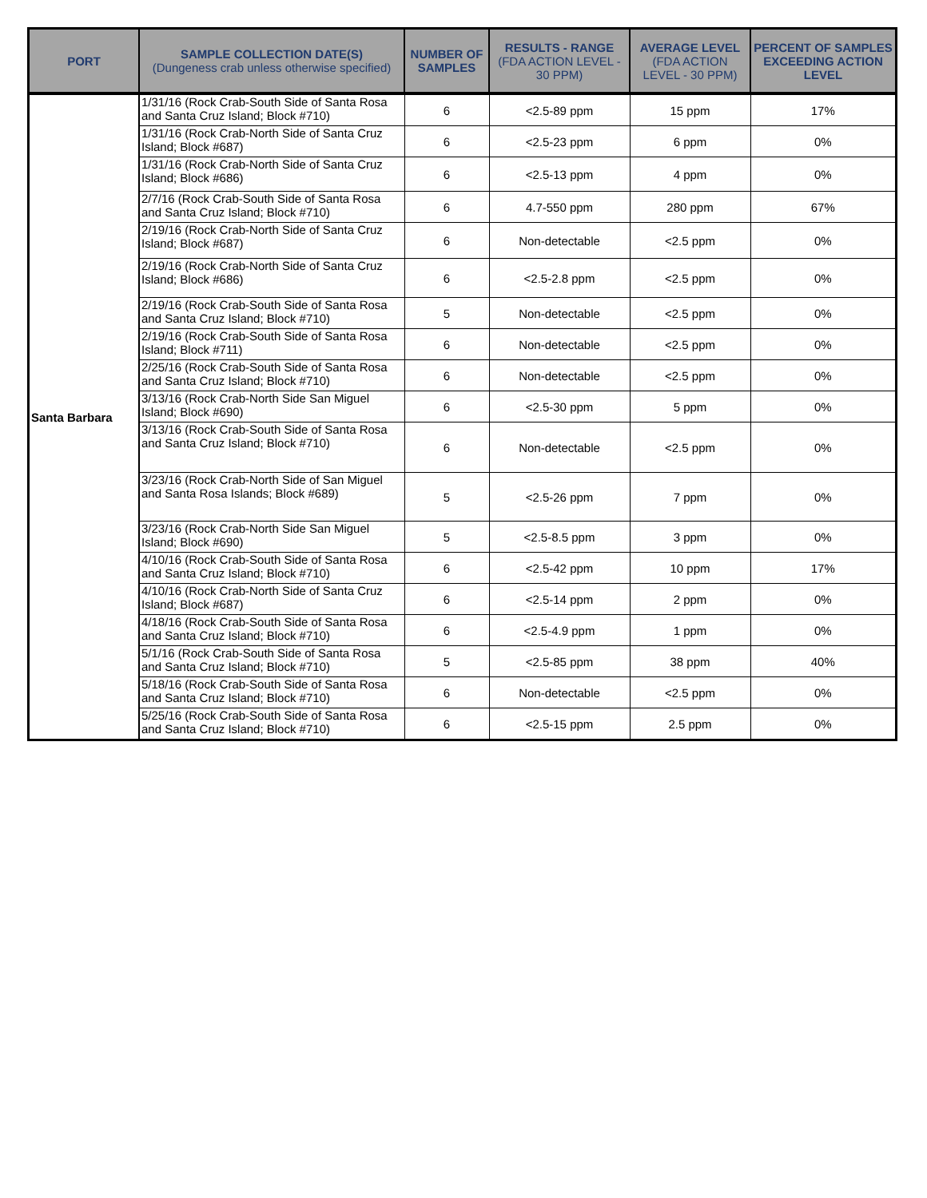| PORT | SAMPLE COLLECTION DATE(S) (Dungeness crab unless otherwise specified) | NUMBER OF SAMPLES | RESULTS - RANGE (FDA ACTION LEVEL - 30 PPM) | AVERAGE LEVEL (FDA ACTION LEVEL - 30 PPM) | PERCENT OF SAMPLES EXCEEDING ACTION LEVEL |
| --- | --- | --- | --- | --- | --- |
| Santa Barbara | 1/31/16 (Rock Crab-South Side of Santa Rosa and Santa Cruz Island; Block #710) | 6 | <2.5-89 ppm | 15 ppm | 17% |
| | 1/31/16 (Rock Crab-North Side of Santa Cruz Island; Block #687) | 6 | <2.5-23 ppm | 6 ppm | 0% |
| | 1/31/16 (Rock Crab-North Side of Santa Cruz Island; Block #686) | 6 | <2.5-13 ppm | 4 ppm | 0% |
| | 2/7/16 (Rock Crab-South Side of Santa Rosa and Santa Cruz Island; Block #710) | 6 | 4.7-550 ppm | 280 ppm | 67% |
| | 2/19/16 (Rock Crab-North Side of Santa Cruz Island; Block #687) | 6 | Non-detectable | <2.5 ppm | 0% |
| | 2/19/16 (Rock Crab-North Side of Santa Cruz Island; Block #686) | 6 | <2.5-2.8 ppm | <2.5 ppm | 0% |
| | 2/19/16 (Rock Crab-South Side of Santa Rosa and Santa Cruz Island; Block #710) | 5 | Non-detectable | <2.5 ppm | 0% |
| | 2/19/16 (Rock Crab-South Side of Santa Rosa Island; Block #711) | 6 | Non-detectable | <2.5 ppm | 0% |
| | 2/25/16 (Rock Crab-South Side of Santa Rosa and Santa Cruz Island; Block #710) | 6 | Non-detectable | <2.5 ppm | 0% |
| | 3/13/16 (Rock Crab-North Side San Miguel Island; Block #690) | 6 | <2.5-30 ppm | 5 ppm | 0% |
| | 3/13/16 (Rock Crab-South Side of Santa Rosa and Santa Cruz Island; Block #710) | 6 | Non-detectable | <2.5 ppm | 0% |
| | 3/23/16 (Rock Crab-North Side of San Miguel and Santa Rosa Islands; Block #689) | 5 | <2.5-26 ppm | 7 ppm | 0% |
| | 3/23/16 (Rock Crab-North Side San Miguel Island; Block #690) | 5 | <2.5-8.5 ppm | 3 ppm | 0% |
| | 4/10/16 (Rock Crab-South Side of Santa Rosa and Santa Cruz Island; Block #710) | 6 | <2.5-42 ppm | 10 ppm | 17% |
| | 4/10/16 (Rock Crab-North Side of Santa Cruz Island; Block #687) | 6 | <2.5-14 ppm | 2 ppm | 0% |
| | 4/18/16 (Rock Crab-South Side of Santa Rosa and Santa Cruz Island; Block #710) | 6 | <2.5-4.9 ppm | 1 ppm | 0% |
| | 5/1/16 (Rock Crab-South Side of Santa Rosa and Santa Cruz Island; Block #710) | 5 | <2.5-85 ppm | 38 ppm | 40% |
| | 5/18/16 (Rock Crab-South Side of Santa Rosa and Santa Cruz Island; Block #710) | 6 | Non-detectable | <2.5 ppm | 0% |
| | 5/25/16 (Rock Crab-South Side of Santa Rosa and Santa Cruz Island; Block #710) | 6 | <2.5-15 ppm | 2.5 ppm | 0% |